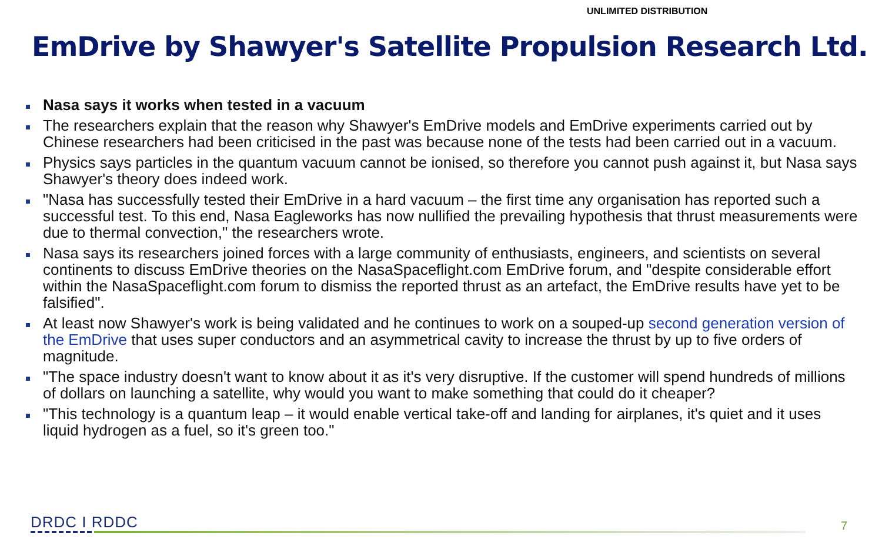UNLIMITED DISTRIBUTION
EmDrive by Shawyer's Satellite Propulsion Research Ltd.
Nasa says it works when tested in a vacuum
The researchers explain that the reason why Shawyer's EmDrive models and EmDrive experiments carried out by Chinese researchers had been criticised in the past was because none of the tests had been carried out in a vacuum.
Physics says particles in the quantum vacuum cannot be ionised, so therefore you cannot push against it, but Nasa says Shawyer's theory does indeed work.
"Nasa has successfully tested their EmDrive in a hard vacuum – the first time any organisation has reported such a successful test. To this end, Nasa Eagleworks has now nullified the prevailing hypothesis that thrust measurements were due to thermal convection," the researchers wrote.
Nasa says its researchers joined forces with a large community of enthusiasts, engineers, and scientists on several continents to discuss EmDrive theories on the NasaSpaceflight.com EmDrive forum, and "despite considerable effort within the NasaSpaceflight.com forum to dismiss the reported thrust as an artefact, the EmDrive results have yet to be falsified".
At least now Shawyer's work is being validated and he continues to work on a souped-up second generation version of the EmDrive that uses super conductors and an asymmetrical cavity to increase the thrust by up to five orders of magnitude.
"The space industry doesn't want to know about it as it's very disruptive. If the customer will spend hundreds of millions of dollars on launching a satellite, why would you want to make something that could do it cheaper?
"This technology is a quantum leap – it would enable vertical take-off and landing for airplanes, it's quiet and it uses liquid hydrogen as a fuel, so it's green too."
DRDC I RDDC 7